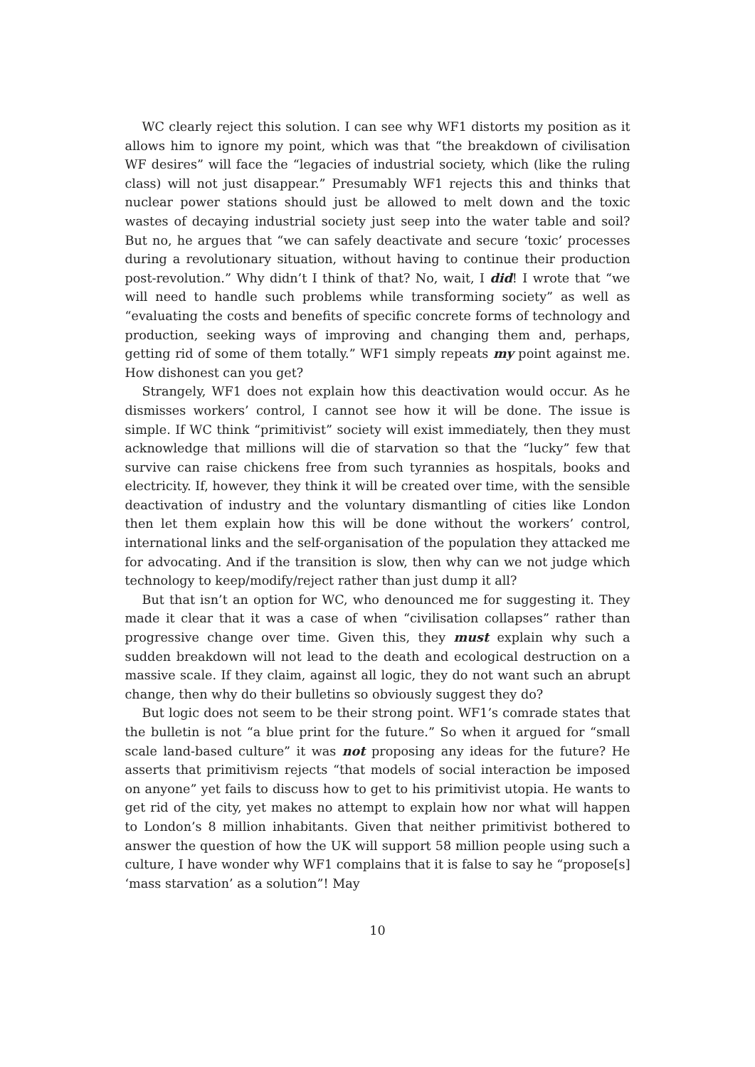WC clearly reject this solution. I can see why WF1 distorts my position as it allows him to ignore my point, which was that “the breakdown of civilisation WF desires” will face the “legacies of industrial society, which (like the ruling class) will not just disappear.” Presumably WF1 rejects this and thinks that nuclear power stations should just be allowed to melt down and the toxic wastes of decaying industrial society just seep into the water table and soil? But no, he argues that “we can safely deactivate and secure ‘toxic’ processes during a revolutionary situation, without having to continue their production post-revolution.” Why didn’t I think of that? No, wait, I did! I wrote that “we will need to handle such problems while transforming society” as well as “evaluating the costs and benefits of specific concrete forms of technology and production, seeking ways of improving and changing them and, perhaps, getting rid of some of them totally.” WF1 simply repeats my point against me. How dishonest can you get?
Strangely, WF1 does not explain how this deactivation would occur. As he dismisses workers’ control, I cannot see how it will be done. The issue is simple. If WC think “primitivist” society will exist immediately, then they must acknowledge that millions will die of starvation so that the “lucky” few that survive can raise chickens free from such tyrannies as hospitals, books and electricity. If, however, they think it will be created over time, with the sensible deactivation of industry and the voluntary dismantling of cities like London then let them explain how this will be done without the workers’ control, international links and the self-organisation of the population they attacked me for advocating. And if the transition is slow, then why can we not judge which technology to keep/modify/reject rather than just dump it all?
But that isn’t an option for WC, who denounced me for suggesting it. They made it clear that it was a case of when “civilisation collapses” rather than progressive change over time. Given this, they must explain why such a sudden breakdown will not lead to the death and ecological destruction on a massive scale. If they claim, against all logic, they do not want such an abrupt change, then why do their bulletins so obviously suggest they do?
But logic does not seem to be their strong point. WF1’s comrade states that the bulletin is not “a blue print for the future.” So when it argued for “small scale land-based culture” it was not proposing any ideas for the future? He asserts that primitivism rejects “that models of social interaction be imposed on anyone” yet fails to discuss how to get to his primitivist utopia. He wants to get rid of the city, yet makes no attempt to explain how nor what will happen to London’s 8 million inhabitants. Given that neither primitivist bothered to answer the question of how the UK will support 58 million people using such a culture, I have wonder why WF1 complains that it is false to say he “propose[s] ‘mass starvation’ as a solution”! May
10